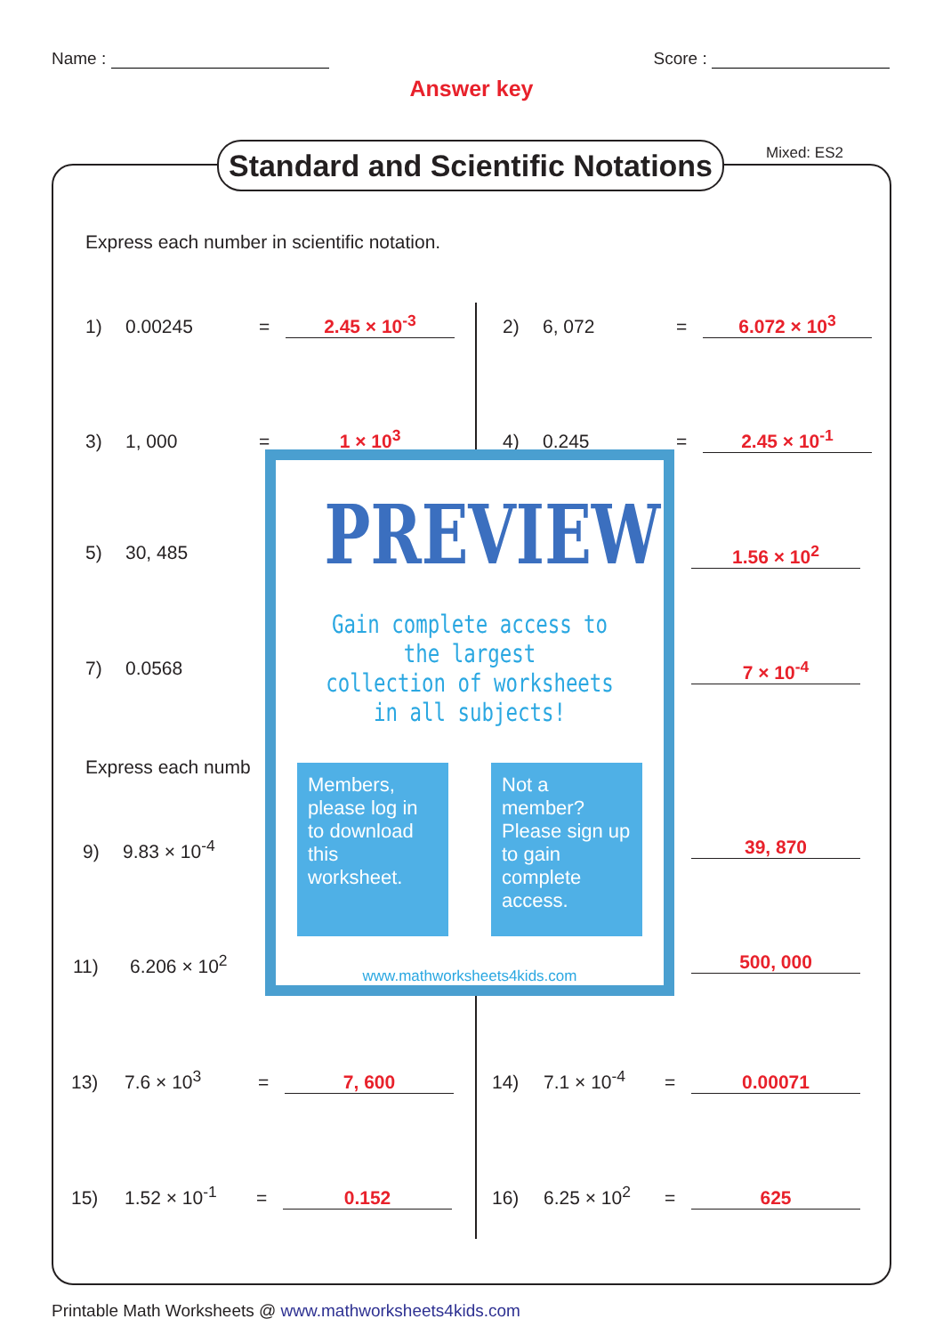Name : Score :
Answer key
Standard and Scientific Notations
Mixed: ES2
Express each number in scientific notation.
1) 0.00245 = 2.45 × 10<sup>-3</sup> 2) 6, 072 = 6.072 × 10<sup>3</sup>
3) 1, 000 = 1 × 10<sup>3</sup> 4) 0.245 = 2.45 × 10<sup>-1</sup>
5) 30, 485 1.56 × 10<sup>2</sup>
7) 0.0568 7 × 10<sup>-4</sup>
Express each numb
9) 9.83 × 10<sup>-4</sup> 39, 870
11) 6.206 × 10<sup>2</sup> 500, 000
13) 7.6 × 10<sup>3</sup> = 7, 600 14) 7.1 × 10<sup>-4</sup> = 0.00071
15) 1.52 × 10<sup>-1</sup> = 0.152 16) 6.25 × 10<sup>2</sup> = 625
PREVIEW
Gain complete access to the largest
collection of worksheets in all subjects!
Members, please log in to download this worksheet.
Not a member? Please sign up to gain complete access.
www.mathworksheets4kids.com
Printable Math Worksheets @ www.mathworksheets4kids.com